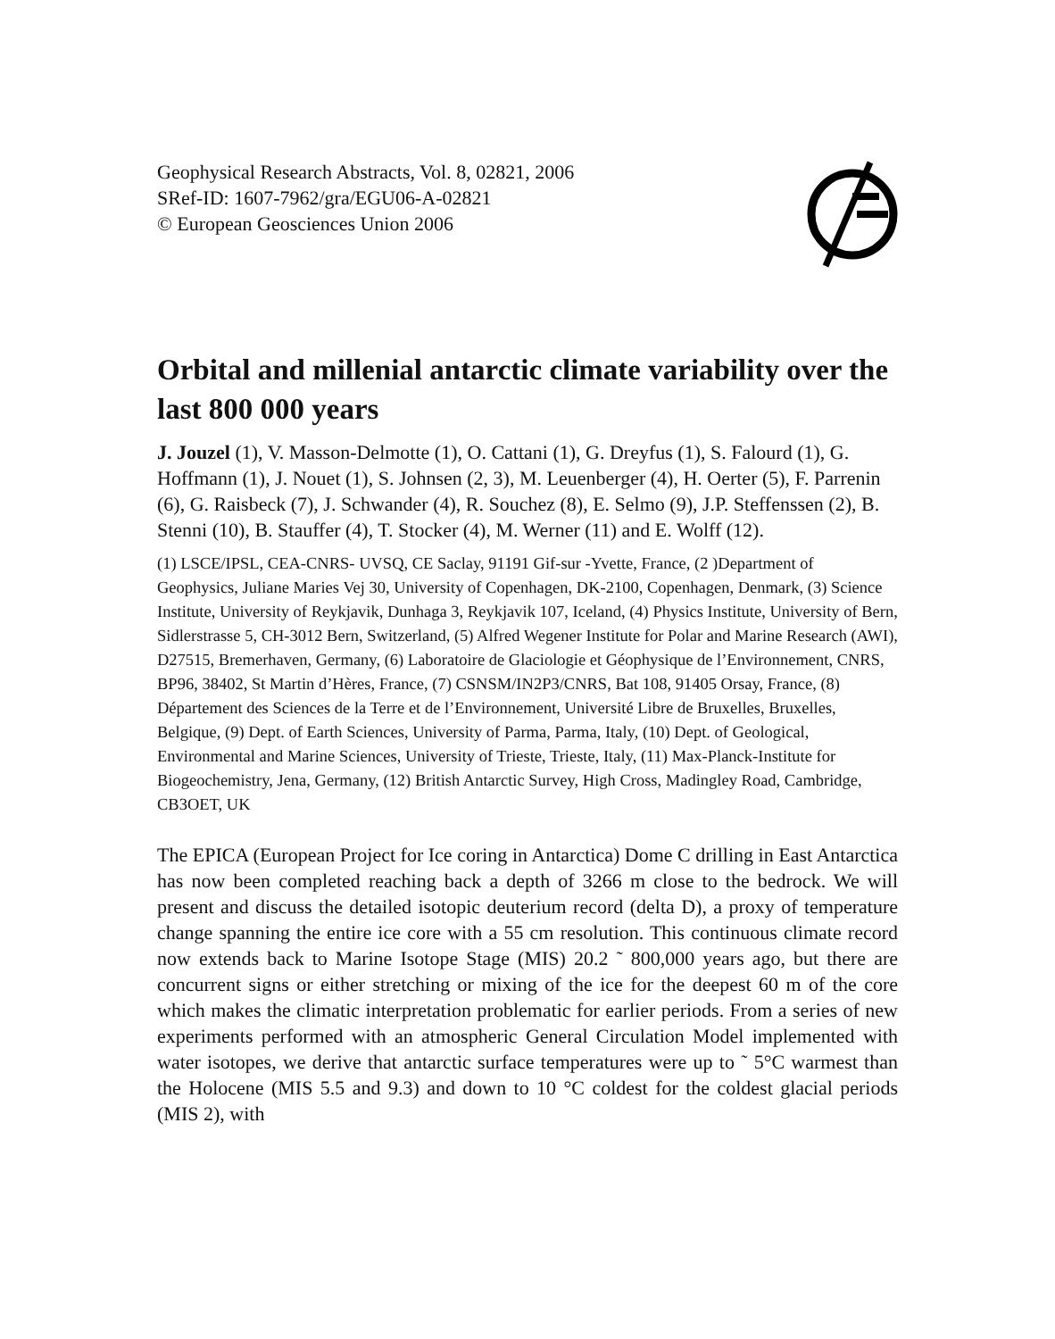Geophysical Research Abstracts, Vol. 8, 02821, 2006
SRef-ID: 1607-7962/gra/EGU06-A-02821
© European Geosciences Union 2006
Orbital and millenial antarctic climate variability over the last 800 000 years
J. Jouzel (1), V. Masson-Delmotte (1), O. Cattani (1), G. Dreyfus (1), S. Falourd (1), G. Hoffmann (1), J. Nouet (1), S. Johnsen (2, 3), M. Leuenberger (4), H. Oerter (5), F. Parrenin (6), G. Raisbeck (7), J. Schwander (4), R. Souchez (8), E. Selmo (9), J.P. Steffenssen (2), B. Stenni (10), B. Stauffer (4), T. Stocker (4), M. Werner (11) and E. Wolff (12).
(1) LSCE/IPSL, CEA-CNRS- UVSQ, CE Saclay, 91191 Gif-sur -Yvette, France, (2 )Department of Geophysics, Juliane Maries Vej 30, University of Copenhagen, DK-2100, Copenhagen, Denmark, (3) Science Institute, University of Reykjavik, Dunhaga 3, Reykjavik 107, Iceland, (4) Physics Institute, University of Bern, Sidlerstrasse 5, CH-3012 Bern, Switzerland, (5) Alfred Wegener Institute for Polar and Marine Research (AWI), D27515, Bremerhaven, Germany, (6) Laboratoire de Glaciologie et Géophysique de l’Environnement, CNRS, BP96, 38402, St Martin d’Hères, France, (7) CSNSM/IN2P3/CNRS, Bat 108, 91405 Orsay, France, (8) Département des Sciences de la Terre et de l’Environnement, Université Libre de Bruxelles, Bruxelles, Belgique, (9) Dept. of Earth Sciences, University of Parma, Parma, Italy, (10) Dept. of Geological, Environmental and Marine Sciences, University of Trieste, Trieste, Italy, (11) Max-Planck-Institute for Biogeochemistry, Jena, Germany, (12) British Antarctic Survey, High Cross, Madingley Road, Cambridge, CB3OET, UK
The EPICA (European Project for Ice coring in Antarctica) Dome C drilling in East Antarctica has now been completed reaching back a depth of 3266 m close to the bedrock. We will present and discuss the detailed isotopic deuterium record (delta D), a proxy of temperature change spanning the entire ice core with a 55 cm resolution. This continuous climate record now extends back to Marine Isotope Stage (MIS) 20.2 ˜ 800,000 years ago, but there are concurrent signs or either stretching or mixing of the ice for the deepest 60 m of the core which makes the climatic interpretation problematic for earlier periods. From a series of new experiments performed with an atmospheric General Circulation Model implemented with water isotopes, we derive that antarctic surface temperatures were up to ˜ 5°C warmest than the Holocene (MIS 5.5 and 9.3) and down to 10 °C coldest for the coldest glacial periods (MIS 2), with